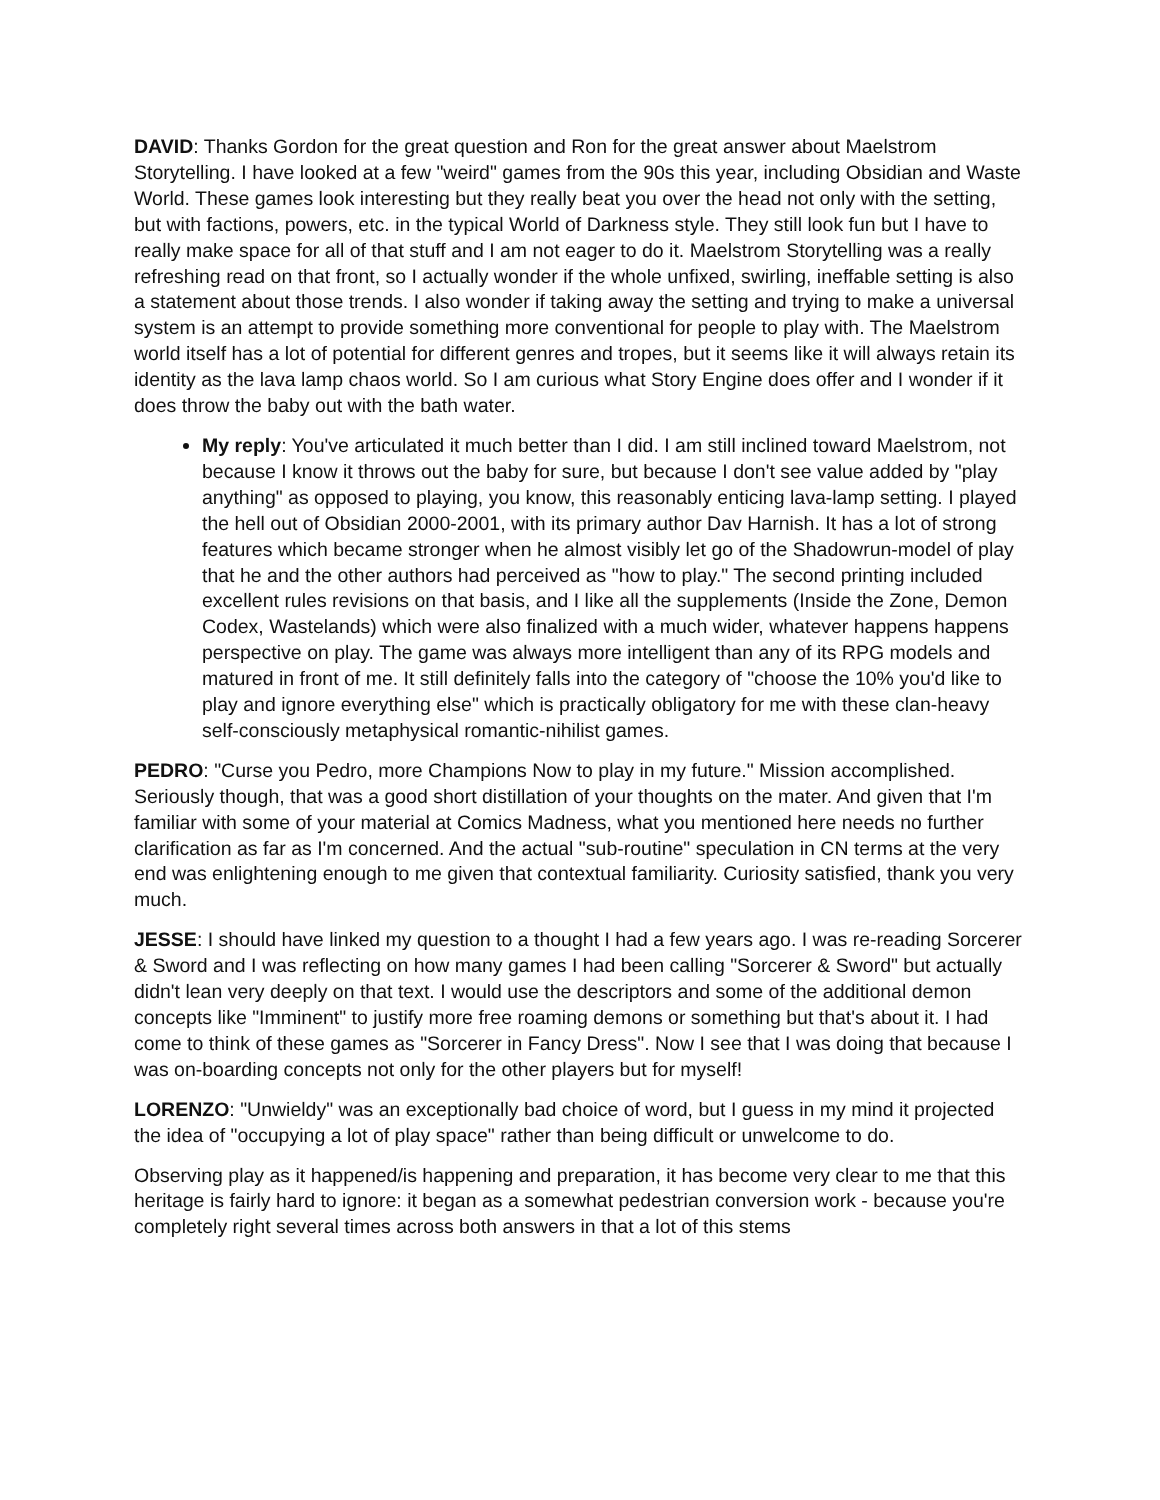DAVID: Thanks Gordon for the great question and Ron for the great answer about Maelstrom Storytelling. I have looked at a few "weird" games from the 90s this year, including Obsidian and Waste World. These games look interesting but they really beat you over the head not only with the setting, but with factions, powers, etc. in the typical World of Darkness style. They still look fun but I have to really make space for all of that stuff and I am not eager to do it. Maelstrom Storytelling was a really refreshing read on that front, so I actually wonder if the whole unfixed, swirling, ineffable setting is also a statement about those trends. I also wonder if taking away the setting and trying to make a universal system is an attempt to provide something more conventional for people to play with. The Maelstrom world itself has a lot of potential for different genres and tropes, but it seems like it will always retain its identity as the lava lamp chaos world. So I am curious what Story Engine does offer and I wonder if it does throw the baby out with the bath water.
My reply: You've articulated it much better than I did. I am still inclined toward Maelstrom, not because I know it throws out the baby for sure, but because I don't see value added by "play anything" as opposed to playing, you know, this reasonably enticing lava-lamp setting. I played the hell out of Obsidian 2000-2001, with its primary author Dav Harnish. It has a lot of strong features which became stronger when he almost visibly let go of the Shadowrun-model of play that he and the other authors had perceived as "how to play." The second printing included excellent rules revisions on that basis, and I like all the supplements (Inside the Zone, Demon Codex, Wastelands) which were also finalized with a much wider, whatever happens happens perspective on play. The game was always more intelligent than any of its RPG models and matured in front of me. It still definitely falls into the category of "choose the 10% you'd like to play and ignore everything else" which is practically obligatory for me with these clan-heavy self-consciously metaphysical romantic-nihilist games.
PEDRO: "Curse you Pedro, more Champions Now to play in my future." Mission accomplished. Seriously though, that was a good short distillation of your thoughts on the mater. And given that I'm familiar with some of your material at Comics Madness, what you mentioned here needs no further clarification as far as I'm concerned. And the actual "sub-routine" speculation in CN terms at the very end was enlightening enough to me given that contextual familiarity. Curiosity satisfied, thank you very much.
JESSE: I should have linked my question to a thought I had a few years ago. I was re-reading Sorcerer & Sword and I was reflecting on how many games I had been calling "Sorcerer & Sword" but actually didn't lean very deeply on that text. I would use the descriptors and some of the additional demon concepts like "Imminent" to justify more free roaming demons or something but that's about it. I had come to think of these games as "Sorcerer in Fancy Dress". Now I see that I was doing that because I was on-boarding concepts not only for the other players but for myself!
LORENZO: "Unwieldy" was an exceptionally bad choice of word, but I guess in my mind it projected the idea of "occupying a lot of play space" rather than being difficult or unwelcome to do.
Observing play as it happened/is happening and preparation, it has become very clear to me that this heritage is fairly hard to ignore: it began as a somewhat pedestrian conversion work - because you're completely right several times across both answers in that a lot of this stems